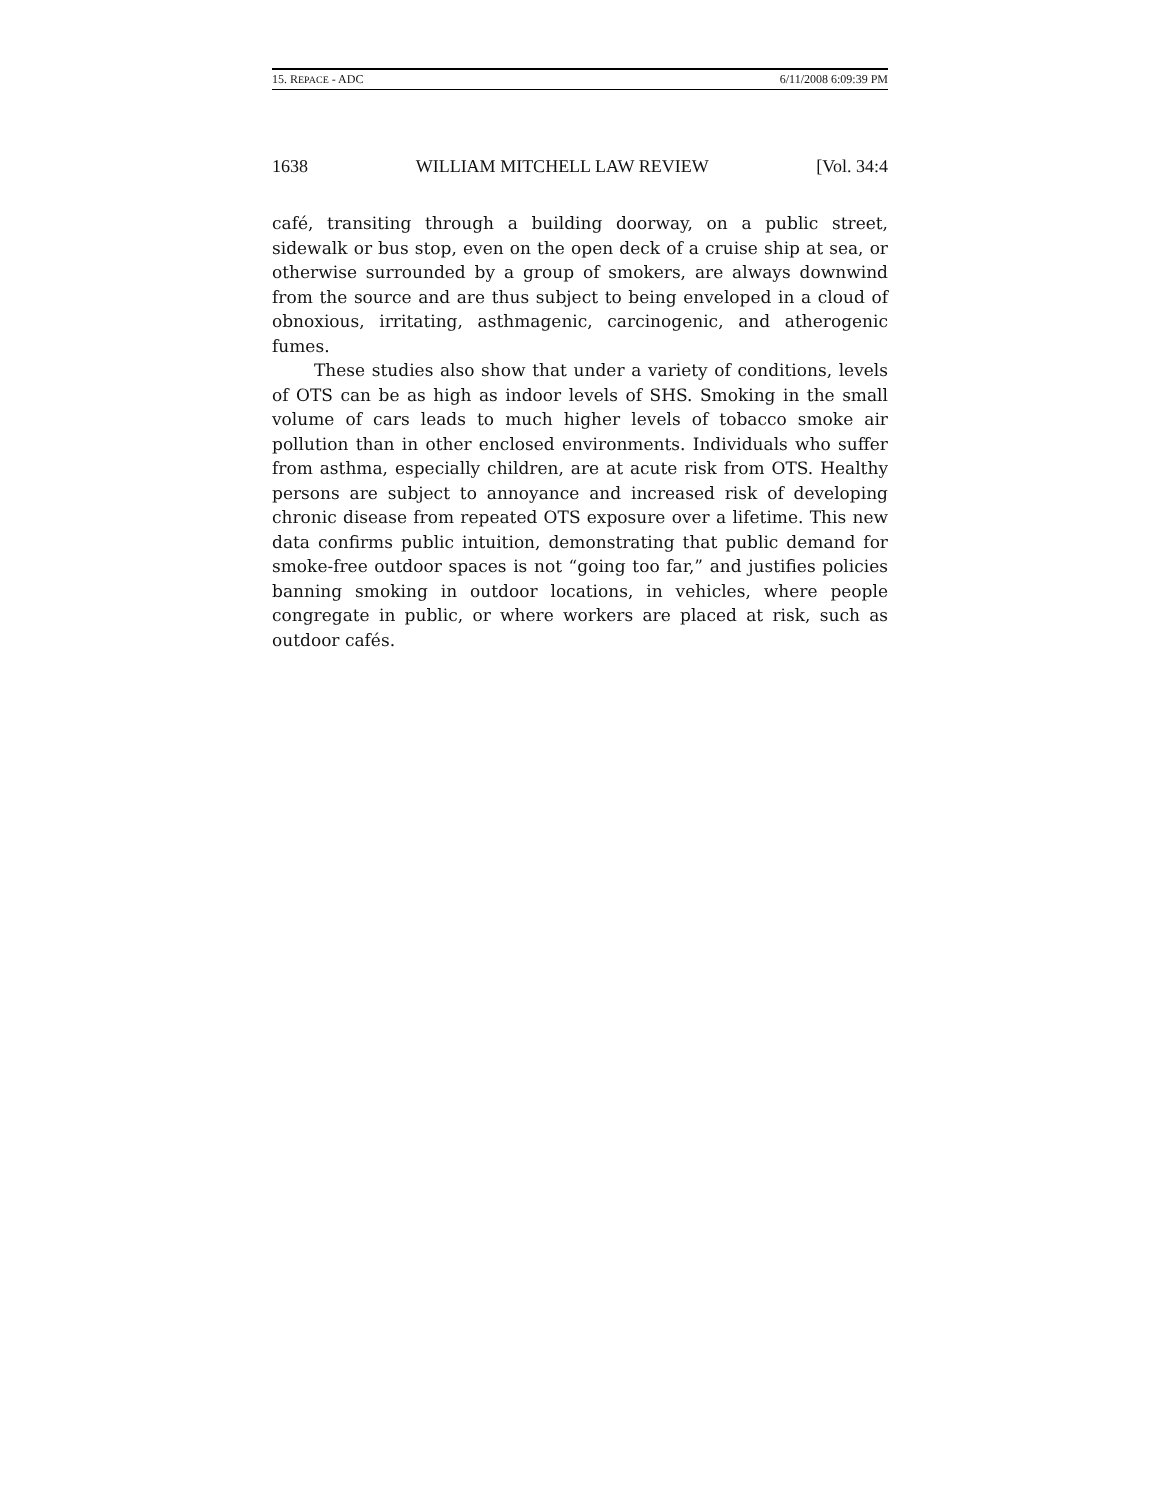15. REPACE - ADC 6/11/2008 6:09:39 PM
1638 WILLIAM MITCHELL LAW REVIEW [Vol. 34:4
café, transiting through a building doorway, on a public street, sidewalk or bus stop, even on the open deck of a cruise ship at sea, or otherwise surrounded by a group of smokers, are always downwind from the source and are thus subject to being enveloped in a cloud of obnoxious, irritating, asthmagenic, carcinogenic, and atherogenic fumes.
These studies also show that under a variety of conditions, levels of OTS can be as high as indoor levels of SHS. Smoking in the small volume of cars leads to much higher levels of tobacco smoke air pollution than in other enclosed environments. Individuals who suffer from asthma, especially children, are at acute risk from OTS. Healthy persons are subject to annoyance and increased risk of developing chronic disease from repeated OTS exposure over a lifetime. This new data confirms public intuition, demonstrating that public demand for smoke-free outdoor spaces is not “going too far,” and justifies policies banning smoking in outdoor locations, in vehicles, where people congregate in public, or where workers are placed at risk, such as outdoor cafés.